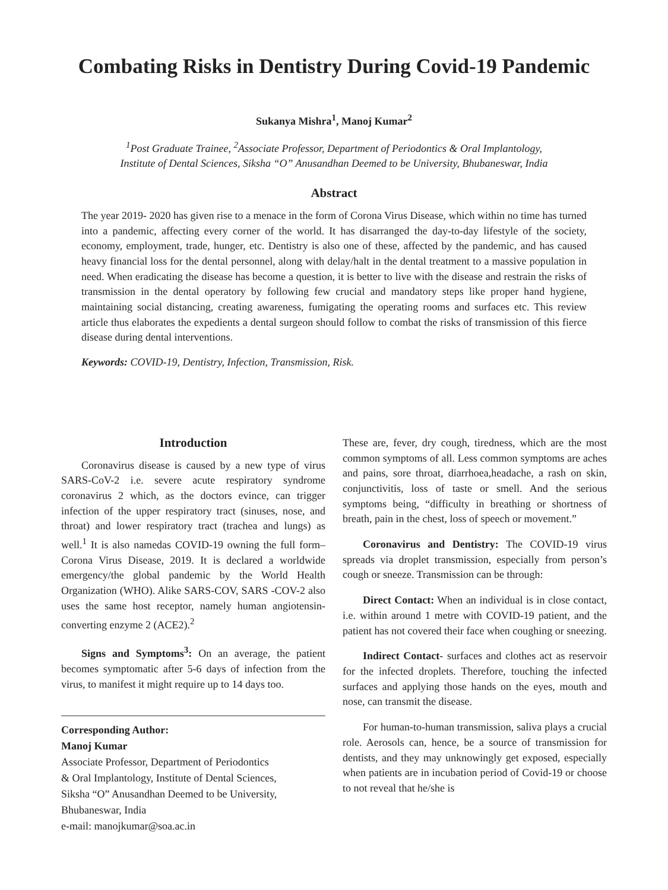Combating Risks in Dentistry During Covid-19 Pandemic
Sukanya Mishra<sup>1</sup>, Manoj Kumar<sup>2</sup>
<sup>1</sup> Post Graduate Trainee, <sup>2</sup>Associate Professor, Department of Periodontics & Oral Implantology,
Institute of Dental Sciences, Siksha “O” Anusandhan Deemed to be University, Bhubaneswar, India
Abstract
The year 2019- 2020 has given rise to a menace in the form of Corona Virus Disease, which within no time has turned into a pandemic, affecting every corner of the world. It has disarranged the day-to-day lifestyle of the society, economy, employment, trade, hunger, etc. Dentistry is also one of these, affected by the pandemic, and has caused heavy financial loss for the dental personnel, along with delay/halt in the dental treatment to a massive population in need. When eradicating the disease has become a question, it is better to live with the disease and restrain the risks of transmission in the dental operatory by following few crucial and mandatory steps like proper hand hygiene, maintaining social distancing, creating awareness, fumigating the operating rooms and surfaces etc. This review article thus elaborates the expedients a dental surgeon should follow to combat the risks of transmission of this fierce disease during dental interventions.
Keywords: COVID-19, Dentistry, Infection, Transmission, Risk.
Introduction
Coronavirus disease is caused by a new type of virus SARS-CoV-2 i.e. severe acute respiratory syndrome coronavirus 2 which, as the doctors evince, can trigger infection of the upper respiratory tract (sinuses, nose, and throat) and lower respiratory tract (trachea and lungs) as well.<sup>1</sup> It is also namedas COVID-19 owning the full form–Corona Virus Disease, 2019. It is declared a worldwide emergency/the global pandemic by the World Health Organization (WHO). Alike SARS-COV, SARS -COV-2 also uses the same host receptor, namely human angiotensin-converting enzyme 2 (ACE2).<sup>2</sup>
Signs and Symptoms<sup>3</sup>: On an average, the patient becomes symptomatic after 5-6 days of infection from the virus, to manifest it might require up to 14 days too.
Corresponding Author:
Manoj Kumar
Associate Professor, Department of Periodontics
& Oral Implantology, Institute of Dental Sciences,
Siksha “O” Anusandhan Deemed to be University,
Bhubaneswar, India
e-mail: manojkumar@soa.ac.in
These are, fever, dry cough, tiredness, which are the most common symptoms of all. Less common symptoms are aches and pains, sore throat, diarrhoea,headache, a rash on skin, conjunctivitis, loss of taste or smell. And the serious symptoms being, “difficulty in breathing or shortness of breath, pain in the chest, loss of speech or movement.”
Coronavirus and Dentistry: The COVID-19 virus spreads via droplet transmission, especially from person’s cough or sneeze. Transmission can be through:
Direct Contact: When an individual is in close contact, i.e. within around 1 metre with COVID-19 patient, and the patient has not covered their face when coughing or sneezing.
Indirect Contact- surfaces and clothes act as reservoir for the infected droplets. Therefore, touching the infected surfaces and applying those hands on the eyes, mouth and nose, can transmit the disease.
For human-to-human transmission, saliva plays a crucial role. Aerosols can, hence, be a source of transmission for dentists, and they may unknowingly get exposed, especially when patients are in incubation period of Covid-19 or choose to not reveal that he/she is